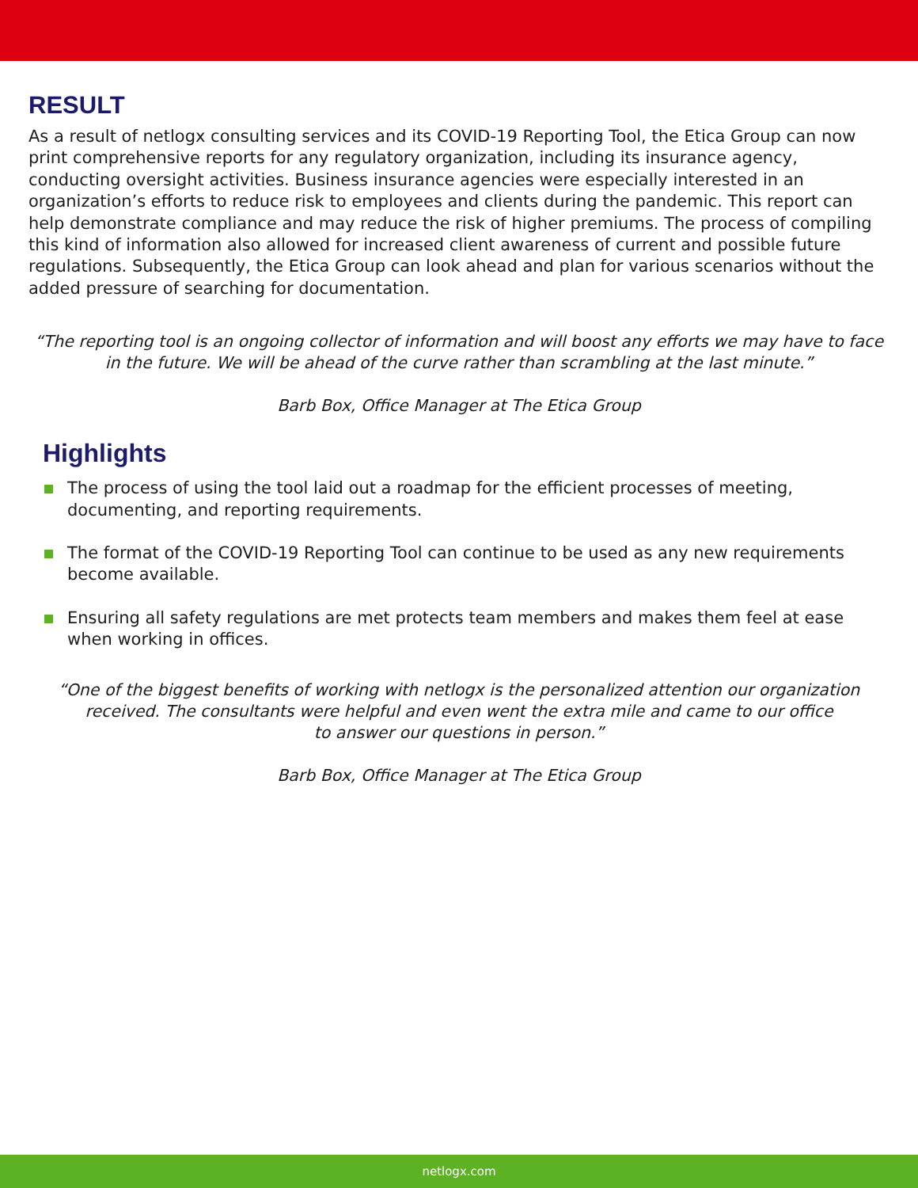RESULT
As a result of netlogx consulting services and its COVID-19 Reporting Tool, the Etica Group can now print comprehensive reports for any regulatory organization, including its insurance agency, conducting oversight activities. Business insurance agencies were especially interested in an organization’s efforts to reduce risk to employees and clients during the pandemic. This report can help demonstrate compliance and may reduce the risk of higher premiums. The process of compiling this kind of information also allowed for increased client awareness of current and possible future regulations. Subsequently, the Etica Group can look ahead and plan for various scenarios without the added pressure of searching for documentation.
“The reporting tool is an ongoing collector of information and will boost any efforts we may have to face in the future. We will be ahead of the curve rather than scrambling at the last minute.”
Barb Box, Office Manager at The Etica Group
Highlights
The process of using the tool laid out a roadmap for the efficient processes of meeting, documenting, and reporting requirements.
The format of the COVID-19 Reporting Tool can continue to be used as any new requirements become available.
Ensuring all safety regulations are met protects team members and makes them feel at ease when working in offices.
“One of the biggest benefits of working with netlogx is the personalized attention our organization received. The consultants were helpful and even went the extra mile and came to our office
to answer our questions in person.”
Barb Box, Office Manager at The Etica Group
netlogx.com